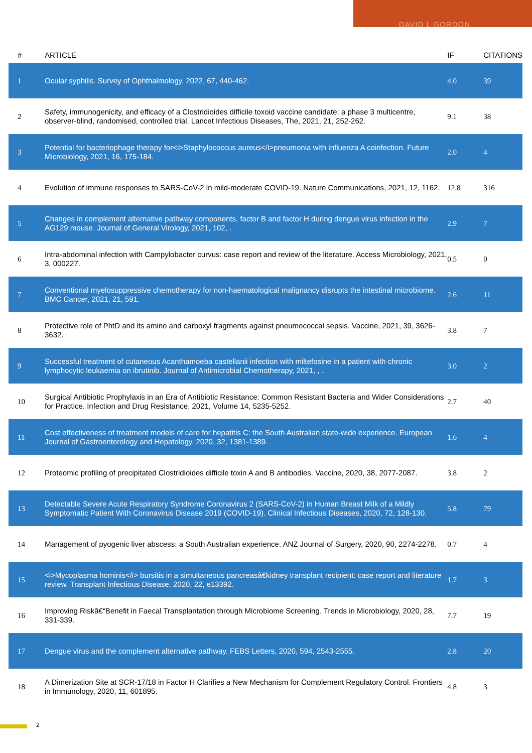DAVID L GORDON
| # | ARTICLE | IF | CITATIONS |
| --- | --- | --- | --- |
| 1 | Ocular syphilis. Survey of Ophthalmology, 2022, 67, 440-462. | 4.0 | 39 |
| 2 | Safety, immunogenicity, and efficacy of a Clostridioides difficile toxoid vaccine candidate: a phase 3 multicentre, observer-blind, randomised, controlled trial. Lancet Infectious Diseases, The, 2021, 21, 252-262. | 9.1 | 38 |
| 3 | Potential for bacteriophage therapy for<i>Staphylococcus aureus</i>pneumonia with influenza A coinfection. Future Microbiology, 2021, 16, 175-184. | 2.0 | 4 |
| 4 | Evolution of immune responses to SARS-CoV-2 in mild-moderate COVID-19. Nature Communications, 2021, 12, 1162. | 12.8 | 316 |
| 5 | Changes in complement alternative pathway components, factor B and factor H during dengue virus infection in the AG129 mouse. Journal of General Virology, 2021, 102, . | 2.9 | 7 |
| 6 | Intra-abdominal infection with Campylobacter curvus: case report and review of the literature. Access Microbiology, 2021, 3, 000227. | 0.5 | 0 |
| 7 | Conventional myelosuppressive chemotherapy for non-haematological malignancy disrupts the intestinal microbiome. BMC Cancer, 2021, 21, 591. | 2.6 | 11 |
| 8 | Protective role of PhtD and its amino and carboxyl fragments against pneumococcal sepsis. Vaccine, 2021, 39, 3626-3632. | 3.8 | 7 |
| 9 | Successful treatment of cutaneous Acanthamoeba castellanii infection with miltefosine in a patient with chronic lymphocytic leukaemia on ibrutinib. Journal of Antimicrobial Chemotherapy, 2021, , . | 3.0 | 2 |
| 10 | Surgical Antibiotic Prophylaxis in an Era of Antibiotic Resistance: Common Resistant Bacteria and Wider Considerations for Practice. Infection and Drug Resistance, 2021, Volume 14, 5235-5252. | 2.7 | 40 |
| 11 | Cost effectiveness of treatment models of care for hepatitis C: the South Australian state-wide experience. European Journal of Gastroenterology and Hepatology, 2020, 32, 1381-1389. | 1.6 | 4 |
| 12 | Proteomic profiling of precipitated Clostridioides difficile toxin A and B antibodies. Vaccine, 2020, 38, 2077-2087. | 3.8 | 2 |
| 13 | Detectable Severe Acute Respiratory Syndrome Coronavirus 2 (SARS-CoV-2) in Human Breast Milk of a Mildly Symptomatic Patient With Coronavirus Disease 2019 (COVID-19). Clinical Infectious Diseases, 2020, 72, 128-130. | 5.8 | 79 |
| 14 | Management of pyogenic liver abscess: a South Australian experience. ANZ Journal of Surgery, 2020, 90, 2274-2278. | 0.7 | 4 |
| 15 | <i>Mycoplasma hominis</i> bursitis in a simultaneous pancreasâ€kidney transplant recipient: case report and literature review. Transplant Infectious Disease, 2020, 22, e13392. | 1.7 | 3 |
| 16 | Improving Riskâ€“Benefit in Faecal Transplantation through Microbiome Screening. Trends in Microbiology, 2020, 28, 331-339. | 7.7 | 19 |
| 17 | Dengue virus and the complement alternative pathway. FEBS Letters, 2020, 594, 2543-2555. | 2.8 | 20 |
| 18 | A Dimerization Site at SCR-17/18 in Factor H Clarifies a New Mechanism for Complement Regulatory Control. Frontiers in Immunology, 2020, 11, 601895. | 4.8 | 3 |
2